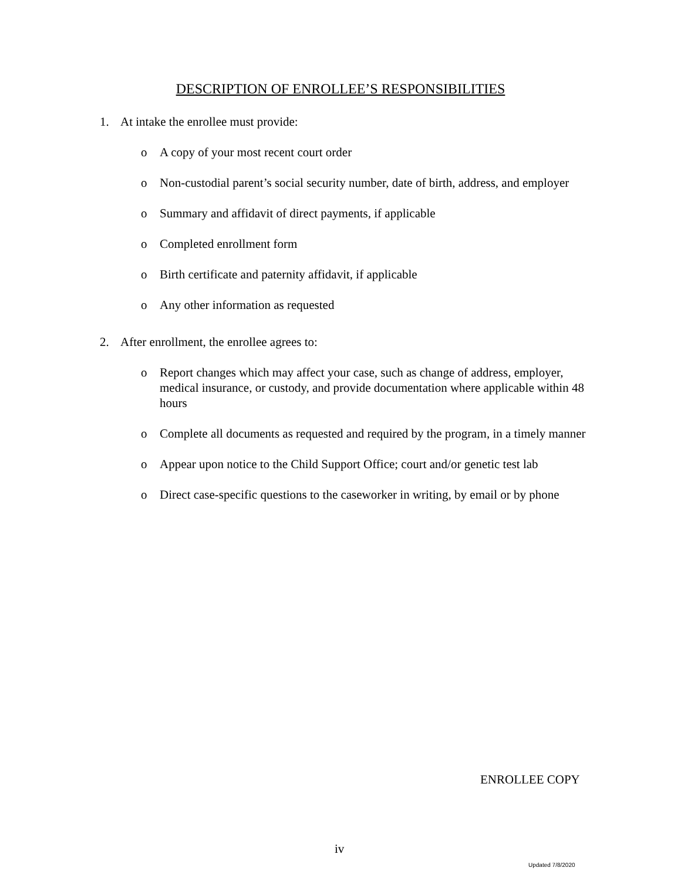DESCRIPTION OF ENROLLEE’S RESPONSIBILITIES
1. At intake the enrollee must provide:
o A copy of your most recent court order
o Non-custodial parent’s social security number, date of birth, address, and employer
o Summary and affidavit of direct payments, if applicable
o Completed enrollment form
o Birth certificate and paternity affidavit, if applicable
o Any other information as requested
2. After enrollment, the enrollee agrees to:
o Report changes which may affect your case, such as change of address, employer, medical insurance, or custody, and provide documentation where applicable within 48 hours
o Complete all documents as requested and required by the program, in a timely manner
o Appear upon notice to the Child Support Office; court and/or genetic test lab
o Direct case-specific questions to the caseworker in writing, by email or by phone
ENROLLEE COPY
iv
Updated 7/8/2020